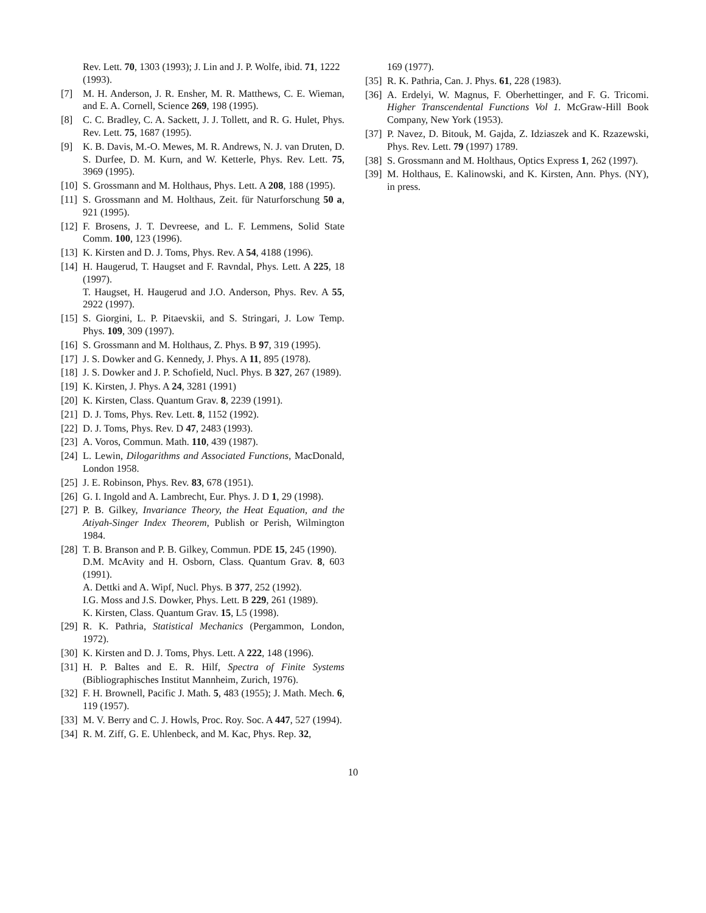Rev. Lett. 70, 1303 (1993); J. Lin and J. P. Wolfe, ibid. 71, 1222 (1993).
[7] M. H. Anderson, J. R. Ensher, M. R. Matthews, C. E. Wieman, and E. A. Cornell, Science 269, 198 (1995).
[8] C. C. Bradley, C. A. Sackett, J. J. Tollett, and R. G. Hulet, Phys. Rev. Lett. 75, 1687 (1995).
[9] K. B. Davis, M.-O. Mewes, M. R. Andrews, N. J. van Druten, D. S. Durfee, D. M. Kurn, and W. Ketterle, Phys. Rev. Lett. 75, 3969 (1995).
[10] S. Grossmann and M. Holthaus, Phys. Lett. A 208, 188 (1995).
[11] S. Grossmann and M. Holthaus, Zeit. für Naturforschung 50 a, 921 (1995).
[12] F. Brosens, J. T. Devreese, and L. F. Lemmens, Solid State Comm. 100, 123 (1996).
[13] K. Kirsten and D. J. Toms, Phys. Rev. A 54, 4188 (1996).
[14] H. Haugerud, T. Haugset and F. Ravndal, Phys. Lett. A 225, 18 (1997).
T. Haugset, H. Haugerud and J.O. Anderson, Phys. Rev. A 55, 2922 (1997).
[15] S. Giorgini, L. P. Pitaevskii, and S. Stringari, J. Low Temp. Phys. 109, 309 (1997).
[16] S. Grossmann and M. Holthaus, Z. Phys. B 97, 319 (1995).
[17] J. S. Dowker and G. Kennedy, J. Phys. A 11, 895 (1978).
[18] J. S. Dowker and J. P. Schofield, Nucl. Phys. B 327, 267 (1989).
[19] K. Kirsten, J. Phys. A 24, 3281 (1991)
[20] K. Kirsten, Class. Quantum Grav. 8, 2239 (1991).
[21] D. J. Toms, Phys. Rev. Lett. 8, 1152 (1992).
[22] D. J. Toms, Phys. Rev. D 47, 2483 (1993).
[23] A. Voros, Commun. Math. 110, 439 (1987).
[24] L. Lewin, Dilogarithms and Associated Functions, MacDonald, London 1958.
[25] J. E. Robinson, Phys. Rev. 83, 678 (1951).
[26] G. I. Ingold and A. Lambrecht, Eur. Phys. J. D 1, 29 (1998).
[27] P. B. Gilkey, Invariance Theory, the Heat Equation, and the Atiyah-Singer Index Theorem, Publish or Perish, Wilmington 1984.
[28] T. B. Branson and P. B. Gilkey, Commun. PDE 15, 245 (1990).
D.M. McAvity and H. Osborn, Class. Quantum Grav. 8, 603 (1991).
A. Dettki and A. Wipf, Nucl. Phys. B 377, 252 (1992).
I.G. Moss and J.S. Dowker, Phys. Lett. B 229, 261 (1989).
K. Kirsten, Class. Quantum Grav. 15, L5 (1998).
[29] R. K. Pathria, Statistical Mechanics (Pergammon, London, 1972).
[30] K. Kirsten and D. J. Toms, Phys. Lett. A 222, 148 (1996).
[31] H. P. Baltes and E. R. Hilf, Spectra of Finite Systems (Bibliographisches Institut Mannheim, Zurich, 1976).
[32] F. H. Brownell, Pacific J. Math. 5, 483 (1955); J. Math. Mech. 6, 119 (1957).
[33] M. V. Berry and C. J. Howls, Proc. Roy. Soc. A 447, 527 (1994).
[34] R. M. Ziff, G. E. Uhlenbeck, and M. Kac, Phys. Rep. 32,
169 (1977).
[35] R. K. Pathria, Can. J. Phys. 61, 228 (1983).
[36] A. Erdelyi, W. Magnus, F. Oberhettinger, and F. G. Tricomi. Higher Transcendental Functions Vol 1. McGraw-Hill Book Company, New York (1953).
[37] P. Navez, D. Bitouk, M. Gajda, Z. Idziaszek and K. Rzazewski, Phys. Rev. Lett. 79 (1997) 1789.
[38] S. Grossmann and M. Holthaus, Optics Express 1, 262 (1997).
[39] M. Holthaus, E. Kalinowski, and K. Kirsten, Ann. Phys. (NY), in press.
10